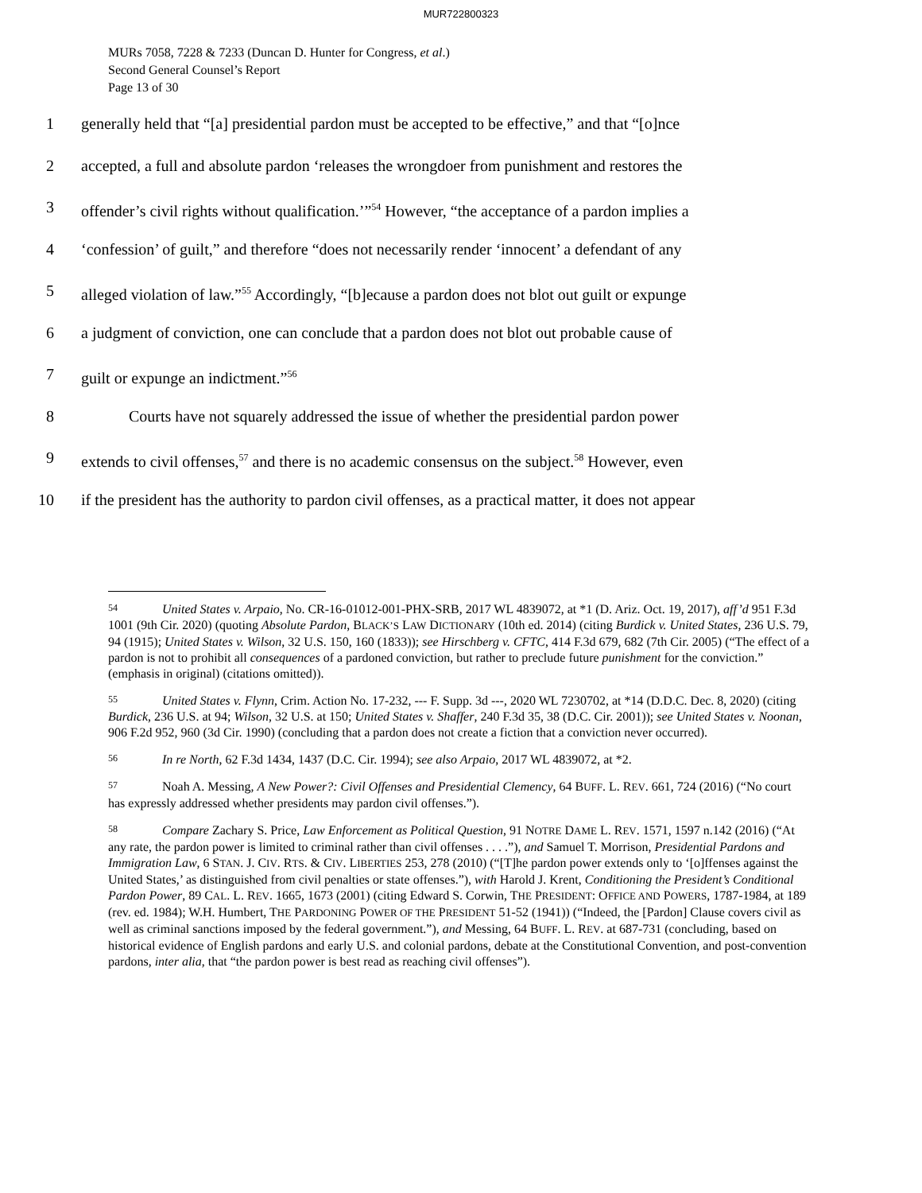MUR722800323
MURs 7058, 7228 & 7233 (Duncan D. Hunter for Congress, et al.)
Second General Counsel’s Report
Page 13 of 30
1 generally held that “[a] presidential pardon must be accepted to be effective,” and that “[o]nce
2 accepted, a full and absolute pardon ‘releases the wrongdoer from punishment and restores the
3 offender’s civil rights without qualification.’”<sup>54</sup> However, “the acceptance of a pardon implies a
4 ‘confession’ of guilt,” and therefore “does not necessarily render ‘innocent’ a defendant of any
5 alleged violation of law.”<sup>55</sup> Accordingly, “[b]ecause a pardon does not blot out guilt or expunge
6 a judgment of conviction, one can conclude that a pardon does not blot out probable cause of
7 guilt or expunge an indictment.”<sup>56</sup>
8   Courts have not squarely addressed the issue of whether the presidential pardon power
9 extends to civil offenses,<sup>57</sup> and there is no academic consensus on the subject.<sup>58</sup> However, even
10 if the president has the authority to pardon civil offenses, as a practical matter, it does not appear
54 United States v. Arpaio, No. CR-16-01012-001-PHX-SRB, 2017 WL 4839072, at *1 (D. Ariz. Oct. 19, 2017), aff’d 951 F.3d 1001 (9th Cir. 2020) (quoting Absolute Pardon, BLACK’S LAW DICTIONARY (10th ed. 2014) (citing Burdick v. United States, 236 U.S. 79, 94 (1915); United States v. Wilson, 32 U.S. 150, 160 (1833)); see Hirschberg v. CFTC, 414 F.3d 679, 682 (7th Cir. 2005) (“The effect of a pardon is not to prohibit all consequences of a pardoned conviction, but rather to preclude future punishment for the conviction.” (emphasis in original) (citations omitted)).
55 United States v. Flynn, Crim. Action No. 17-232, --- F. Supp. 3d ---, 2020 WL 7230702, at *14 (D.D.C. Dec. 8, 2020) (citing Burdick, 236 U.S. at 94; Wilson, 32 U.S. at 150; United States v. Shaffer, 240 F.3d 35, 38 (D.C. Cir. 2001)); see United States v. Noonan, 906 F.2d 952, 960 (3d Cir. 1990) (concluding that a pardon does not create a fiction that a conviction never occurred).
56 In re North, 62 F.3d 1434, 1437 (D.C. Cir. 1994); see also Arpaio, 2017 WL 4839072, at *2.
57 Noah A. Messing, A New Power?: Civil Offenses and Presidential Clemency, 64 BUFF. L. REV. 661, 724 (2016) (“No court has expressly addressed whether presidents may pardon civil offenses.”).
58 Compare Zachary S. Price, Law Enforcement as Political Question, 91 NOTRE DAME L. REV. 1571, 1597 n.142 (2016) (“At any rate, the pardon power is limited to criminal rather than civil offenses . . . .”), and Samuel T. Morrison, Presidential Pardons and Immigration Law, 6 STAN. J. CIV. RTS. & CIV. LIBERTIES 253, 278 (2010) (“[T]he pardon power extends only to ‘[o]ffenses against the United States,’ as distinguished from civil penalties or state offenses.”), with Harold J. Krent, Conditioning the President’s Conditional Pardon Power, 89 CAL. L. REV. 1665, 1673 (2001) (citing Edward S. Corwin, THE PRESIDENT: OFFICE AND POWERS, 1787-1984, at 189 (rev. ed. 1984); W.H. Humbert, THE PARDONING POWER OF THE PRESIDENT 51-52 (1941)) (“Indeed, the [Pardon] Clause covers civil as well as criminal sanctions imposed by the federal government.”), and Messing, 64 BUFF. L. REV. at 687-731 (concluding, based on historical evidence of English pardons and early U.S. and colonial pardons, debate at the Constitutional Convention, and post-convention pardons, inter alia, that “the pardon power is best read as reaching civil offenses”).